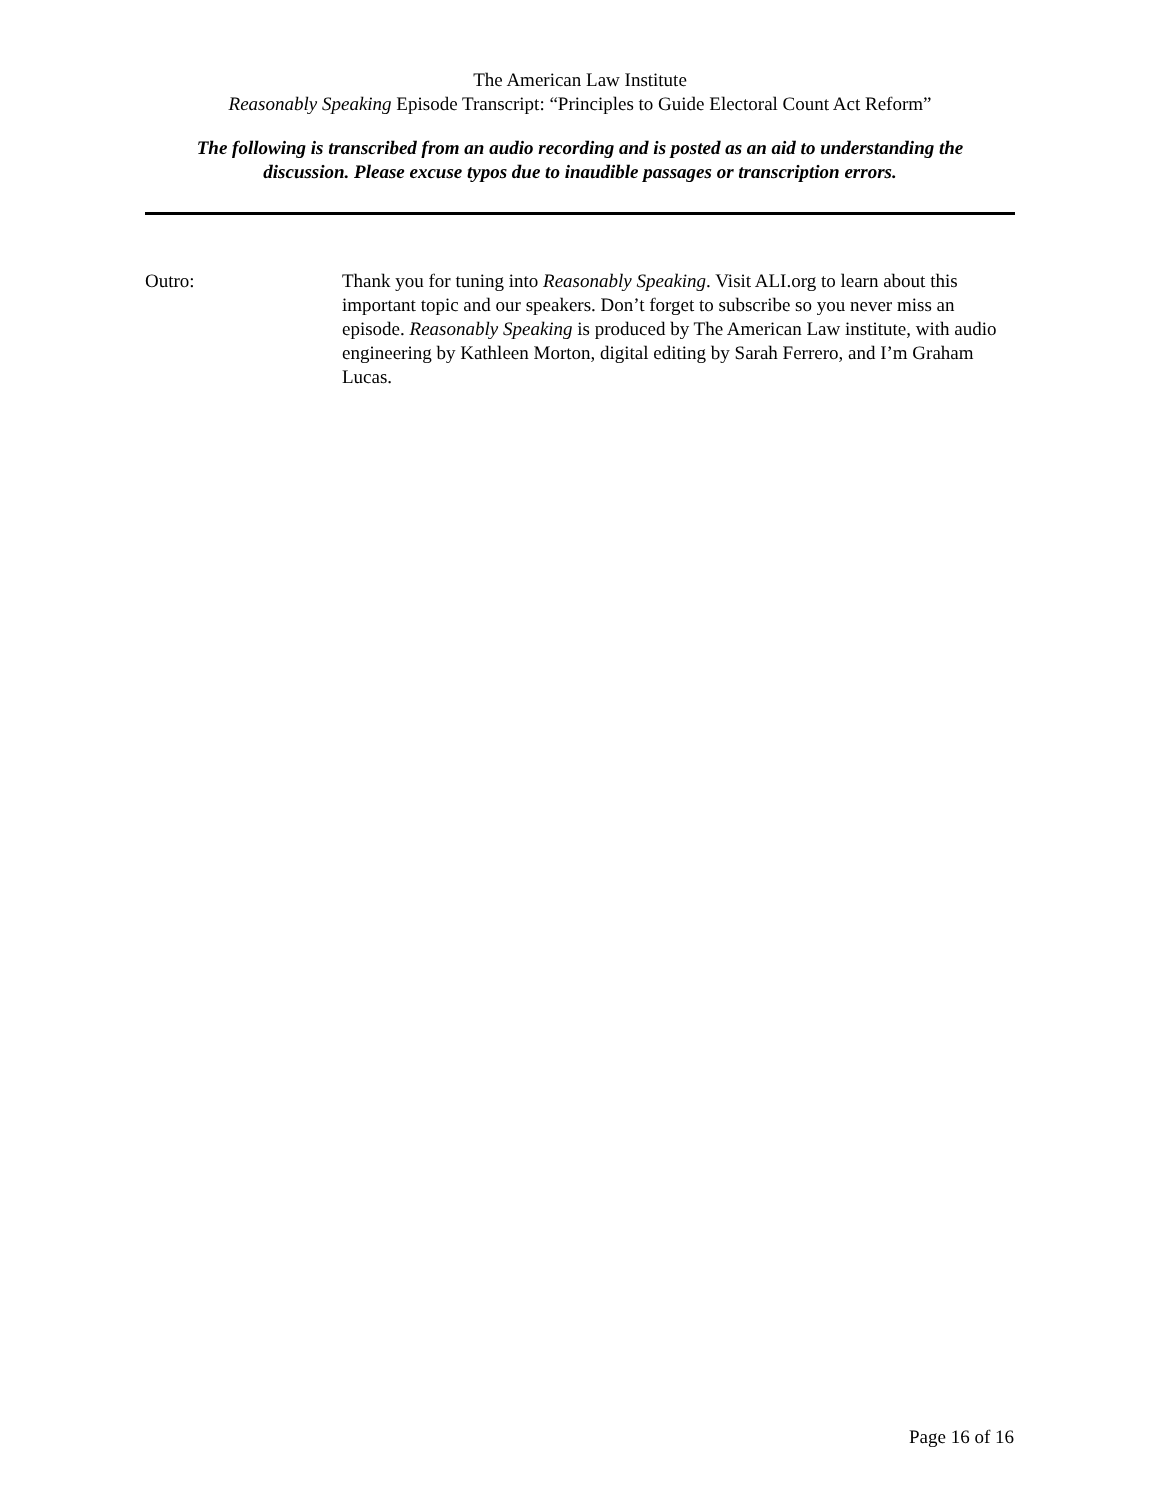The American Law Institute
Reasonably Speaking Episode Transcript: “Principles to Guide Electoral Count Act Reform”
The following is transcribed from an audio recording and is posted as an aid to understanding the
discussion. Please excuse typos due to inaudible passages or transcription errors.
Outro: Thank you for tuning into Reasonably Speaking. Visit ALI.org to learn about this important topic and our speakers. Don’t forget to subscribe so you never miss an episode. Reasonably Speaking is produced by The American Law institute, with audio engineering by Kathleen Morton, digital editing by Sarah Ferrero, and I’m Graham Lucas.
Page 16 of 16